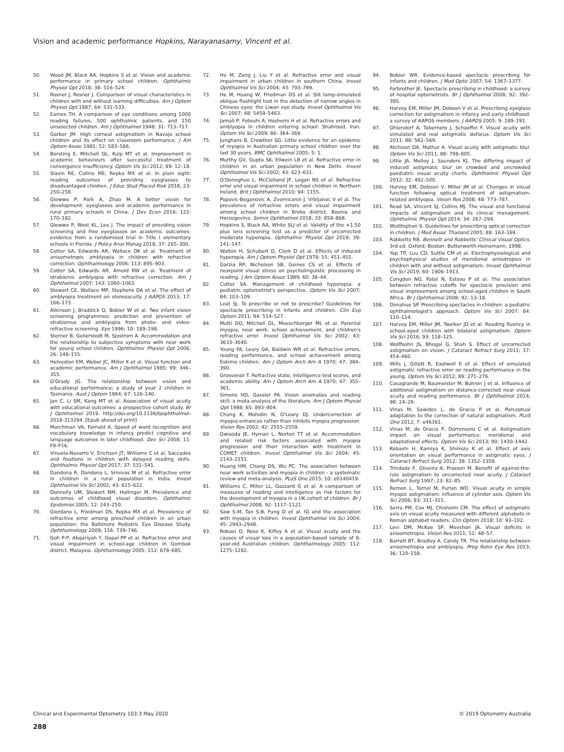Vision and academic performance Hopkins, Narayanasamy, Vincent et al.
50. Wood JM, Black AA, Hopkins S et al. Vision and academic performance in primary school children. Ophthalmic Physiol Opt 2018; 38: 516–524.
51. Rosner J, Rosner J. Comparison of visual characteristics in children with and without learning difficulties. Am J Optom Physiol Opt 1987; 64: 531–533.
52. Eames TH. A comparison of eye conditions among 1000 reading failures, 500 ophthalmic patients, and 150 unselected children. Am J Ophthalmol 1948; 31: 713–717.
53. Garber JM. High corneal astigmatism in Navajo school children and its effect on classroom performance. J Am Optom Assoc 1981; 52: 583–586.
54. Borsting E, Mitchell GL, Kulp MT et al. Improvement in academic behaviours after successful treatment of convergence insufficiency. Optom Vis Sci 2012; 89: 12–18.
55. Slavin RE, Collins ME, Repka MX et al. In plain sight: reading outcomes of providing eyeglasses to disadvantaged children. J Educ Stud Placed Risk 2018; 23: 250–258.
56. Glewwe P, Park A, Zhao M. A better vision for development: eyeglasses and academic performance in rural primary schools in China. J Dev Econ 2016; 122: 170–182.
57. Glewwe P, West KL, Lee J. The impact of providing vision screening and free eyeglasses on academic outcomes: evidence from a randomized trial in Title I elementary schools in Florida. J Policy Anal Manag 2018; 37: 265–300.
58. Cotter SA, Edwards AR, Wallace DK et al. Treatment of anisometropic amblyopia in children with refractive correction. Ophthalmology 2006; 113: 895–903.
59. Cotter SA, Edwards AR, Arnold RW et al. Treatment of strabismic amblyopia with refractive correction. Am J Ophthalmol 2007; 143: 1060–1063.
60. Stewart CE, Wallace MP, Stephens DA et al. The effect of amblyopia treatment on stereoacuity. J AAPOS 2013; 17: 166–173.
61. Atkinson J, Braddick O, Bobier W et al. Two infant vision screening programmes: prediction and prevention of strabismus and amblyopia from photo- and video-refractive screening. Eye 1996; 10: 189–198.
62. Sterner B, Gellerstedt M, Sjostrom A. Accommodation and the relationship to subjective symptoms with near work for young school children. Ophthalmic Physiol Opt 2006; 26: 148–155.
63. Helveston EM, Weber JC, Miller K et al. Visual function and academic performance. Am J Ophthalmol 1985; 99: 346–355.
64. O'Grady JG. The relationship between vision and educational performance; a study of year 2 children in Tasmania. Aust J Optom 1984; 67: 126–140.
65. Jan C, Li SM, Kang MT et al. Association of visual acuity with educational outcomes: a prospective cohort study. Br J Ophthalmol 2019. http://doi.org/10.1136/bjophthalmol-2018-313294. [Epub ahead of print]
66. Marchman VA, Fernald A. Speed of word recognition and vocabulary knowledge in infancy predict cognitive and language outcomes in later childhood. Dev Sci 2008; 11: F9–F16.
67. Vinuela-Navarro V, Erichsen JT, Williams C et al. Saccades and fixations in children with delayed reading skills. Ophthalmic Physiol Opt 2017; 37: 531–541.
68. Dandona R, Dandona L, Srinivas M et al. Refractive error in children in a rural population in India. Invest Ophthalmol Vis Sci 2002; 43: 615–622.
69. Donnelly UM, Stewart NM, Hollinger M. Prevalence and outcomes of childhood visual disorders. Ophthalmic Epidemiol 2005; 12: 243–250.
70. Giordano L, Friedman DS, Repka MX et al. Prevalence of refractive error among preschool children in an urban population: the Baltimore Pediatric Eye Disease Study. Ophthalmology 2009; 116: 739–746.
71. Goh P-P, Abqariyah Y, Gopal PP et al. Refractive error and visual impairment in school-age children in Gombak district, Malaysia. Ophthalmology 2005; 112: 678–685.
72. He M, Zeng J, Liu Y et al. Refractive error and visual impairment in urban children in southern China. Invest Ophthalmol Vis Sci 2004; 43: 793–799.
73. He M, Huang W, Friedman DS et al. Slit lamp-simulated oblique flashlight test in the detection of narrow angles in Chinese eyes: the Liwan eye study. Invest Ophthalmol Vis Sci 2007; 48: 5459–5463.
74. Jamali P, Fotouhi A, Hashemi H et al. Refractive errors and amblyopia in children entering school: Shahrood, Iran. Optom Vis Sci 2009; 86: 364–369.
75. Junghans B, Crewther SG. Little evidence for an epidemic of myopia in Australian primary school children over the last 30 years. BMC Ophthalmol 2005; 5: 1.
76. Murthy GV, Gupta SK, Ellwein LB et al. Refractive error in children in an urban population in New Delhi. Invest Ophthalmol Vis Sci 2002; 43: 623–631.
77. O'Donoghue L, McClelland JF, Logan NS et al. Refractive error and visual impairment in school children in Northern Ireland. Brit J Ophthalmol 2010; 94: 1155.
78. Popovic-Beganovic A, Zvornicanin J, Vrbljanac V et al. The prevalence of refractive errors and visual impairment among school children in Breko district, Bosnia and Herzegovina. Semin Ophthalmol 2018; 33: 858–868.
79. Hopkins S, Black AA, White SLJ et al. Validity of the +1.50 plus lens screening test as a predictor of uncorrected moderate hyperopia. Ophthalmic Physiol Opt 2019; 39: 141–147.
80. Walton H, Schubert D, Clark D et al. Effects of induced hyperopia. Am J Optom Physiol Opt 1978; 55: 451–455.
81. Garzia RP, Nicholson SB, Gaines CS et al. Effects of nearpoint visual stress on psycholinguistic processing in reading. J Am Optom Assoc 1989; 60: 38–44.
82. Cotter SA. Management of childhood hyperopia: a pediatric optometrist's perspective. Optom Vis Sci 2007; 84: 103–109.
83. Leat SJ. To prescribe or not to prescribe? Guidelines for spectacle prescribing in infants and children. Clin Exp Optom 2011; 94: 514–527.
84. Mutti DO, Mitchell GL, Moeschberger ML et al. Parental myopia, near work, school achievement, and children's refractive error. Invest Ophthalmol Vis Sci 2002; 43: 3633–3640.
85. Young FA, Leary GA, Baldwin WR et al. Refractive errors, reading performance, and school achievement among Eskimo children. Am J Optom Arch Am A 1970; 47: 384–390.
86. Grosvenor T. Refractive state, intelligence test scores, and academic ability. Am J Optom Arch Am A 1970; 47: 355–361.
87. Simons HD, Gassler PA. Vision anomalies and reading skill: a meta-analysis of the literature. Am J Optom Physiol Opt 1988; 65: 893–904.
88. Chung K, Mohidin N, O'Leary DJ. Undercorrection of myopia enhances rather than inhibits myopia progression. Vision Res 2002; 42: 2555–2559.
89. Gwiazda JE, Hyman L, Norton TT et al. Accommodation and related risk factors associated with myopia progression and their interaction with treatment in COMET children. Invest Ophthalmol Vis Sci 2004; 45: 2143–2151.
90. Huang HM, Chang DS, Wu PC. The association between near work activities and myopia in children - a systematic review and meta-analysis. PLoS One 2015; 10: e0140419.
91. Williams C, Miller LL, Gazzard G et al. A comparison of measures of reading and intelligence as risk factors for the development of myopia in a UK cohort of children. Br J Ophthalmol 2008; 92: 1117–1121.
92. Saw S-M, Tan S-B, Fung D et al. IQ and the association with myopia in children. Invest Ophthalmol Vis Sci 2004; 45: 2943–2948.
93. Robaei D, Rose K, Kifley A et al. Visual acuity and the causes of visual loss in a population-based sample of 6-year-old Australian children. Ophthalmology 2005; 112: 1275–1282.
94. Bobier WR. Evidence-based spectacle prescribing for infants and children. J Mod Optic 2007; 54: 1367–1377.
95. Farbrother JE. Spectacle prescribing in childhood: a survey of hospital optometrists. Br J Ophthalmol 2008; 92: 392–395.
96. Harvey EM, Miller JM, Dobson V et al. Prescribing eyeglass correction for astigmatism in infancy and early childhood: a survey of AAPOS members. J AAPOS 2005; 9: 189–191.
97. Ohlendorf A, Tabernero J, Schaeffel F. Visual acuity with simulated and real astigmatic defocus. Optom Vis Sci 2011; 88: 562–569.
98. Atchison DA, Mathur A. Visual acuity with astigmatic blur. Optom Vis Sci 2011; 88: 798–805.
99. Little JA, Molloy J, Saunders KJ. The differing impact of induced astigmatic blur on crowded and uncrowded paediatric visual acuity charts. Ophthalmic Physiol Opt 2012; 32: 492–500.
100. Harvey EM, Dobson V, Miller JM et al. Changes in visual function following optical treatment of astigmatism-related amblyopia. Vision Res 2008; 48: 773–787.
101. Read SA, Vincent SJ, Collins MJ. The visual and functional impacts of astigmatism and its clinical management. Ophthalmic Physiol Opt 2014; 34: 267–294.
102. Wutthiphan S. Guidelines for prescribing optical correction in children. J Med Assoc Thailand 2005; 88: 163–169.
103. Rabbetts RB. Bennett and Rabbetts' Clinical Visual Optics, 3rd ed. Oxford; Boston: Butterworth-Heinemann, 1998.
104. Yap TP, Luu CD, Suttle CM et al. Electrophysiological and psychophysical studies of meridional anisotropies in children with and without astigmatism. Invest Ophthalmol Vis Sci 2019; 60: 1906–1913.
105. Congdon NG, Patel N, Esteso P et al. The association between refractive cutoffs for spectacle provision and visual improvement among school-aged children in South Africa. Br J Ophthalmol 2008; 92: 13–18.
106. Donahue SP. Prescribing spectacles in children: a pediatric ophthalmologist's approach. Optom Vis Sci 2007; 84: 110–114.
107. Harvey EM, Miller JM, Twelker JD et al. Reading fluency in school-aged children with bilateral astigmatism. Optom Vis Sci 2016; 93: 118–125.
108. Wolffsohn JS, Bhogal G, Shah S. Effect of uncorrected astigmatism on vision. J Cataract Refract Surg 2011; 37: 454–460.
109. Wills J, Gillett R, Eastwell E et al. Effect of simulated astigmatic refractive error on reading performance in the young. Optom Vis Sci 2012; 89: 271–276.
110. Casagrande M, Baumeister M, Buhren J et al. Influence of additional astigmatism on distance-corrected near visual acuity and reading performance. Br J Ophthalmol 2014; 98: 24–29.
111. Vinas M, Sawides L, de Gracia P et al. Perceptual adaptation to the correction of natural astigmatism. PLoS One 2012; 7: e46361.
112. Vinas M, de Gracia P, Dorronsoro C et al. Astigmatism impact on visual performance: meridional and adaptational effects. Optom Vis Sci 2013; 90: 1430–1442.
113. Kobashi H, Kamiya K, Shimizu K et al. Effect of axis orientation on visual performance in astigmatic eyes. J Cataract Refract Surg 2012; 38: 1352–1359.
114. Trindade F, Oliveira A, Frasson M. Benefit of against-the-rule astigmatism to uncorrected near acuity. J Cataract Refract Surg 1997; 23: 82–85.
115. Remon L, Tornel M, Furlan WD. Visual acuity in simple myopic astigmatism: influence of cylinder axis. Optom Vis Sci 2006; 83: 311–315.
116. Serra PM, Cox MJ, Chisholm CM. The effect of astigmatic axis on visual acuity measured with different alphabets in Roman alphabet readers. Clin Optom 2018; 10: 93–102.
117. Levi DM, McKee SP, Movshon JA. Visual deficits in anisometropia. Vision Res 2011; 51: 48–57.
118. Barrett BT, Bradley A, Candy TR. The relationship between anisometropia and amblyopia. Prog Retin Eye Res 2013; 36: 120–158.
Clinical and Experimental Optometry 103.3 May 2020 © 2019 Optometry Australia
288